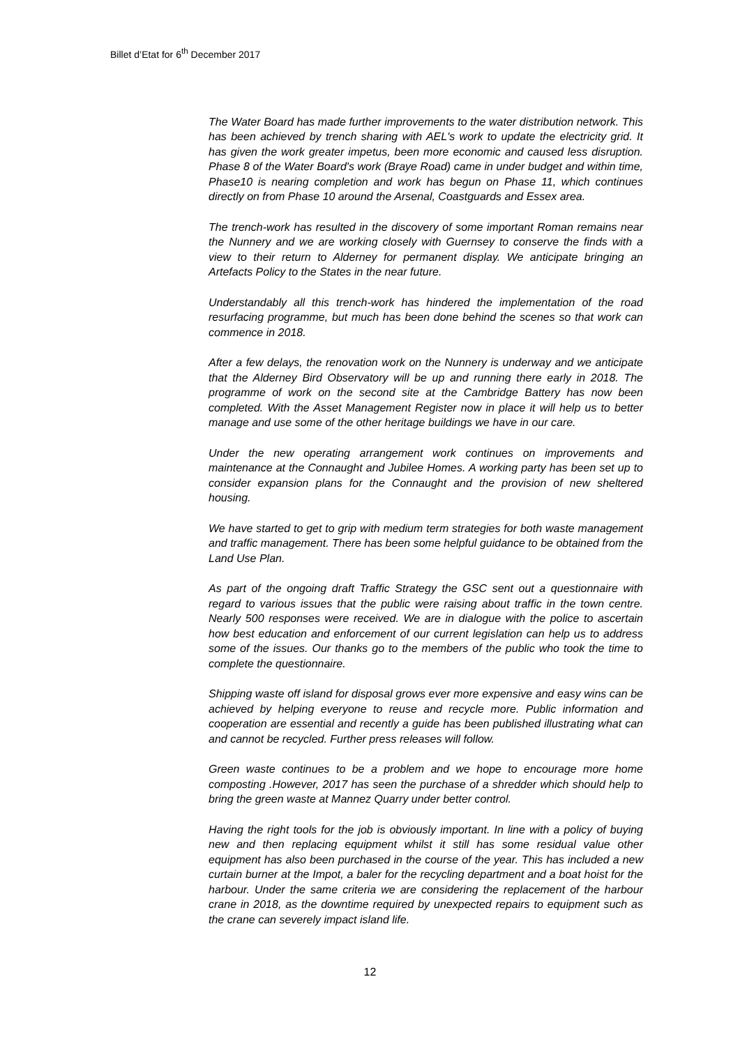Billet d’Etat for 6<sup>th</sup> December 2017
The Water Board has made further improvements to the water distribution network. This has been achieved by trench sharing with AEL's work to update the electricity grid. It has given the work greater impetus, been more economic and caused less disruption. Phase 8 of the Water Board's work (Braye Road) came in under budget and within time, Phase10 is nearing completion and work has begun on Phase 11, which continues directly on from Phase 10 around the Arsenal, Coastguards and Essex area.
The trench-work has resulted in the discovery of some important Roman remains near the Nunnery and we are working closely with Guernsey to conserve the finds with a view to their return to Alderney for permanent display. We anticipate bringing an Artefacts Policy to the States in the near future.
Understandably all this trench-work has hindered the implementation of the road resurfacing programme, but much has been done behind the scenes so that work can commence in 2018.
After a few delays, the renovation work on the Nunnery is underway and we anticipate that the Alderney Bird Observatory will be up and running there early in 2018. The programme of work on the second site at the Cambridge Battery has now been completed. With the Asset Management Register now in place it will help us to better manage and use some of the other heritage buildings we have in our care.
Under the new operating arrangement work continues on improvements and maintenance at the Connaught and Jubilee Homes. A working party has been set up to consider expansion plans for the Connaught and the provision of new sheltered housing.
We have started to get to grip with medium term strategies for both waste management and traffic management. There has been some helpful guidance to be obtained from the Land Use Plan.
As part of the ongoing draft Traffic Strategy the GSC sent out a questionnaire with regard to various issues that the public were raising about traffic in the town centre. Nearly 500 responses were received. We are in dialogue with the police to ascertain how best education and enforcement of our current legislation can help us to address some of the issues. Our thanks go to the members of the public who took the time to complete the questionnaire.
Shipping waste off island for disposal grows ever more expensive and easy wins can be achieved by helping everyone to reuse and recycle more. Public information and cooperation are essential and recently a guide has been published illustrating what can and cannot be recycled. Further press releases will follow.
Green waste continues to be a problem and we hope to encourage more home composting .However, 2017 has seen the purchase of a shredder which should help to bring the green waste at Mannez Quarry under better control.
Having the right tools for the job is obviously important. In line with a policy of buying new and then replacing equipment whilst it still has some residual value other equipment has also been purchased in the course of the year. This has included a new curtain burner at the Impot, a baler for the recycling department and a boat hoist for the harbour. Under the same criteria we are considering the replacement of the harbour crane in 2018, as the downtime required by unexpected repairs to equipment such as the crane can severely impact island life.
12